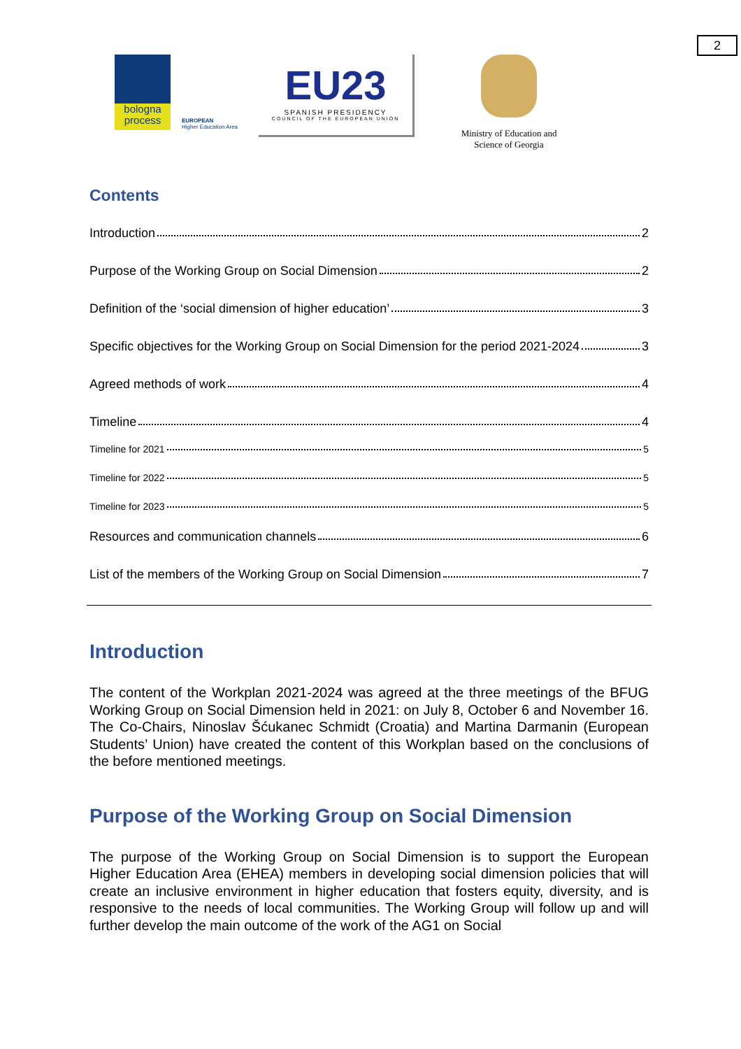2
bologna
process
EUROPEAN
Higher Education Area
EU23
SPANISH PRESIDENCY
COUNCIL OF THE EUROPEAN UNION
Ministry of Education and Science of Georgia
Contents
Introduction 2
Purpose of the Working Group on Social Dimension 2
Definition of the ‘social dimension of higher education’ 3
Specific objectives for the Working Group on Social Dimension for the period 2021-2024 3
Agreed methods of work 4
Timeline 4
Timeline for 2021 5
Timeline for 2022 5
Timeline for 2023 5
Resources and communication channels 6
List of the members of the Working Group on Social Dimension 7
Introduction
The content of the Workplan 2021-2024 was agreed at the three meetings of the BFUG Working Group on Social Dimension held in 2021: on July 8, October 6 and November 16. The Co-Chairs, Ninoslav Šćukanec Schmidt (Croatia) and Martina Darmanin (European Students’ Union) have created the content of this Workplan based on the conclusions of the before mentioned meetings.
Purpose of the Working Group on Social Dimension
The purpose of the Working Group on Social Dimension is to support the European Higher Education Area (EHEA) members in developing social dimension policies that will create an inclusive environment in higher education that fosters equity, diversity, and is responsive to the needs of local communities. The Working Group will follow up and will further develop the main outcome of the work of the AG1 on Social